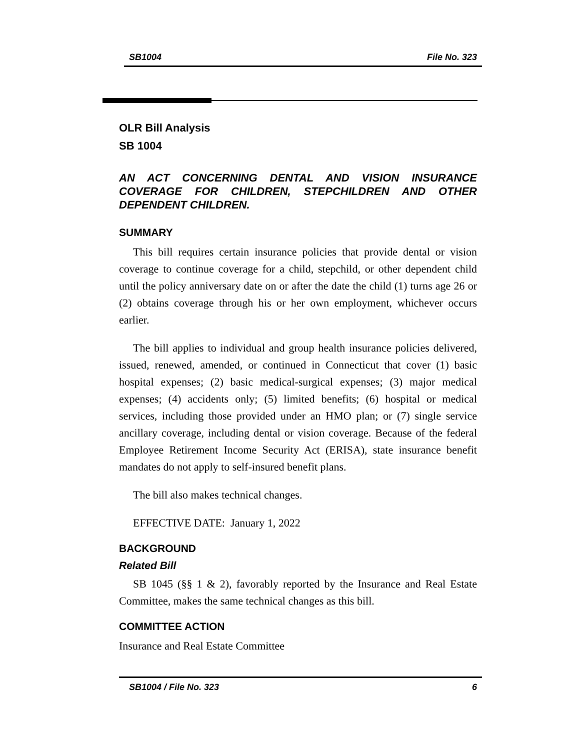SB1004 File No. 323
OLR Bill Analysis
SB 1004
AN ACT CONCERNING DENTAL AND VISION INSURANCE COVERAGE FOR CHILDREN, STEPCHILDREN AND OTHER DEPENDENT CHILDREN.
SUMMARY
This bill requires certain insurance policies that provide dental or vision coverage to continue coverage for a child, stepchild, or other dependent child until the policy anniversary date on or after the date the child (1) turns age 26 or (2) obtains coverage through his or her own employment, whichever occurs earlier.
The bill applies to individual and group health insurance policies delivered, issued, renewed, amended, or continued in Connecticut that cover (1) basic hospital expenses; (2) basic medical-surgical expenses; (3) major medical expenses; (4) accidents only; (5) limited benefits; (6) hospital or medical services, including those provided under an HMO plan; or (7) single service ancillary coverage, including dental or vision coverage. Because of the federal Employee Retirement Income Security Act (ERISA), state insurance benefit mandates do not apply to self-insured benefit plans.
The bill also makes technical changes.
EFFECTIVE DATE: January 1, 2022
BACKGROUND
Related Bill
SB 1045 (§§ 1 & 2), favorably reported by the Insurance and Real Estate Committee, makes the same technical changes as this bill.
COMMITTEE ACTION
Insurance and Real Estate Committee
SB1004 / File No. 323 6